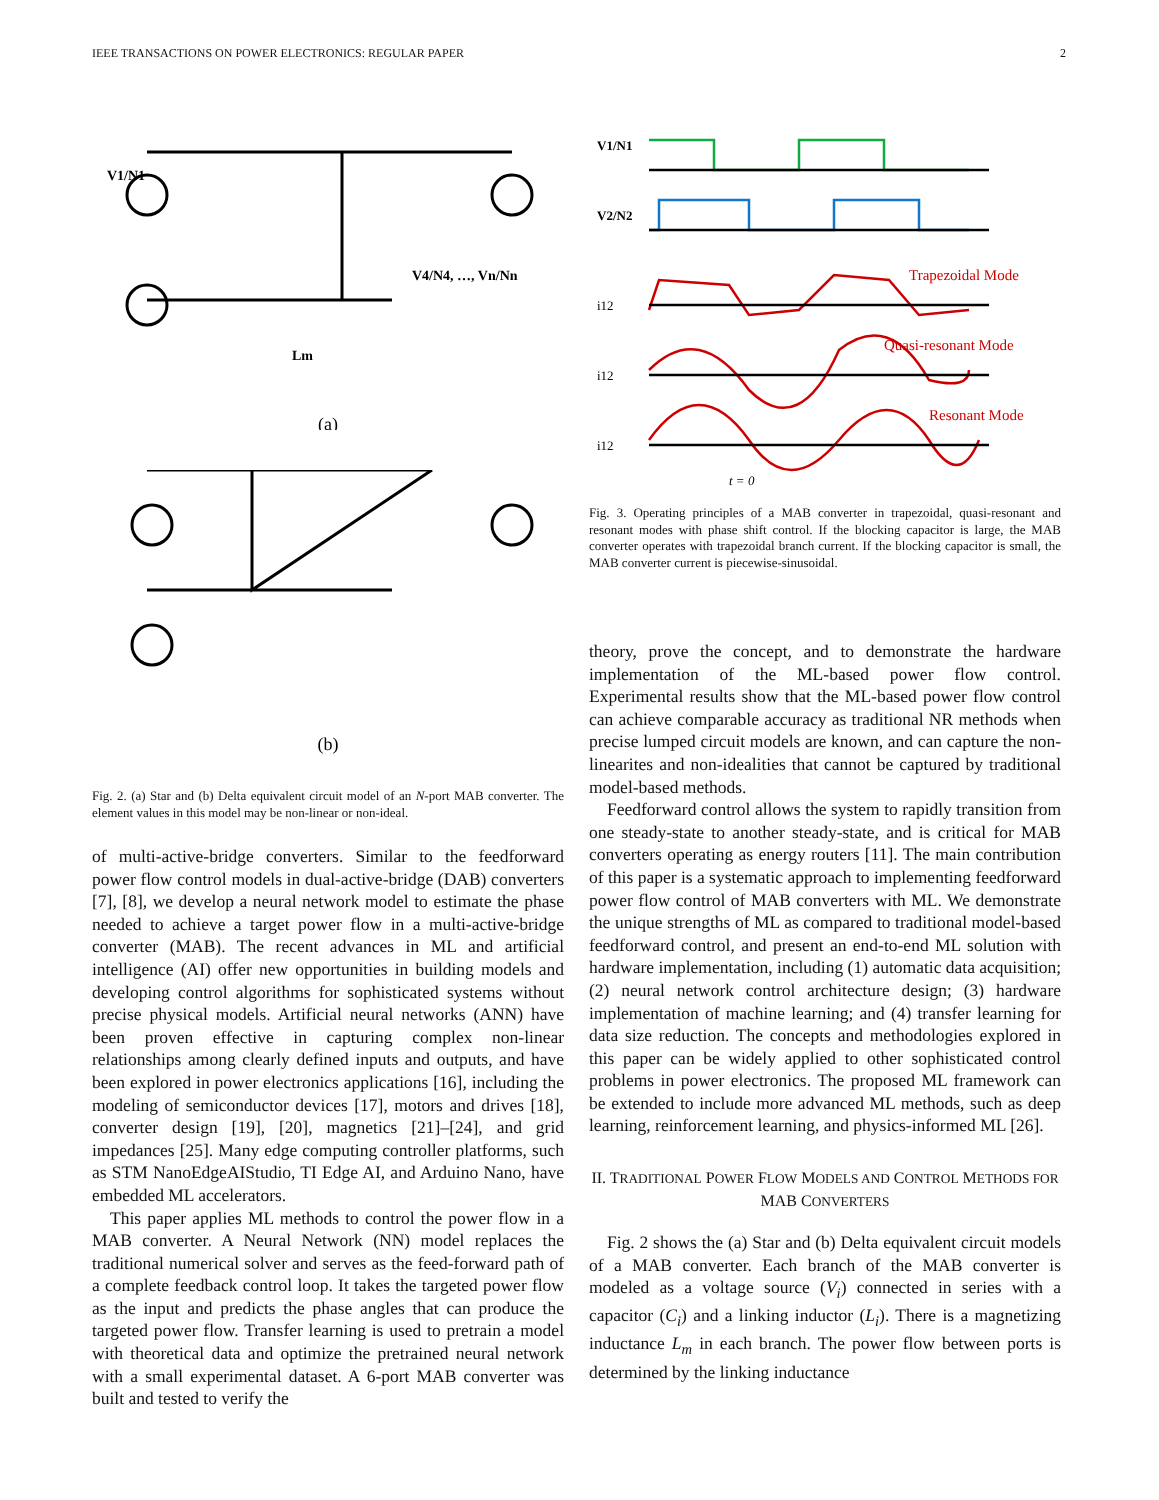IEEE TRANSACTIONS ON POWER ELECTRONICS: REGULAR PAPER 2
(a)
V1/N1
V4/N4, …, Vn/Nn
Lm
(b)
Fig. 2. (a) Star and (b) Delta equivalent circuit model of an N-port MAB converter. The element values in this model may be non-linear or non-ideal.
of multi-active-bridge converters. Similar to the feedforward power flow control models in dual-active-bridge (DAB) converters [7], [8], we develop a neural network model to estimate the phase needed to achieve a target power flow in a multi-active-bridge converter (MAB). The recent advances in ML and artificial intelligence (AI) offer new opportunities in building models and developing control algorithms for sophisticated systems without precise physical models. Artificial neural networks (ANN) have been proven effective in capturing complex non-linear relationships among clearly defined inputs and outputs, and have been explored in power electronics applications [16], including the modeling of semiconductor devices [17], motors and drives [18], converter design [19], [20], magnetics [21]–[24], and grid impedances [25]. Many edge computing controller platforms, such as STM NanoEdgeAIStudio, TI Edge AI, and Arduino Nano, have embedded ML accelerators.
This paper applies ML methods to control the power flow in a MAB converter. A Neural Network (NN) model replaces the traditional numerical solver and serves as the feed-forward path of a complete feedback control loop. It takes the targeted power flow as the input and predicts the phase angles that can produce the targeted power flow. Transfer learning is used to pretrain a model with theoretical data and optimize the pretrained neural network with a small experimental dataset. A 6-port MAB converter was built and tested to verify the
Trapezoidal Mode
Quasi-resonant Mode
Resonant Mode
V1/N1
V2/N2
i12
i12
i12
t = 0
Fig. 3. Operating principles of a MAB converter in trapezoidal, quasi-resonant and resonant modes with phase shift control. If the blocking capacitor is large, the MAB converter operates with trapezoidal branch current. If the blocking capacitor is small, the MAB converter current is piecewise-sinusoidal.
theory, prove the concept, and to demonstrate the hardware implementation of the ML-based power flow control. Experimental results show that the ML-based power flow control can achieve comparable accuracy as traditional NR methods when precise lumped circuit models are known, and can capture the non-linearites and non-idealities that cannot be captured by traditional model-based methods.
Feedforward control allows the system to rapidly transition from one steady-state to another steady-state, and is critical for MAB converters operating as energy routers [11]. The main contribution of this paper is a systematic approach to implementing feedforward power flow control of MAB converters with ML. We demonstrate the unique strengths of ML as compared to traditional model-based feedforward control, and present an end-to-end ML solution with hardware implementation, including (1) automatic data acquisition; (2) neural network control architecture design; (3) hardware implementation of machine learning; and (4) transfer learning for data size reduction. The concepts and methodologies explored in this paper can be widely applied to other sophisticated control problems in power electronics. The proposed ML framework can be extended to include more advanced ML methods, such as deep learning, reinforcement learning, and physics-informed ML [26].
II. TRADITIONAL POWER FLOW MODELS AND CONTROL METHODS FOR MAB CONVERTERS
Fig. 2 shows the (a) Star and (b) Delta equivalent circuit models of a MAB converter. Each branch of the MAB converter is modeled as a voltage source (V<sub>i</sub>) connected in series with a capacitor (C<sub>i</sub>) and a linking inductor (L<sub>i</sub>). There is a magnetizing inductance L<sub>m</sub> in each branch. The power flow between ports is determined by the linking inductance